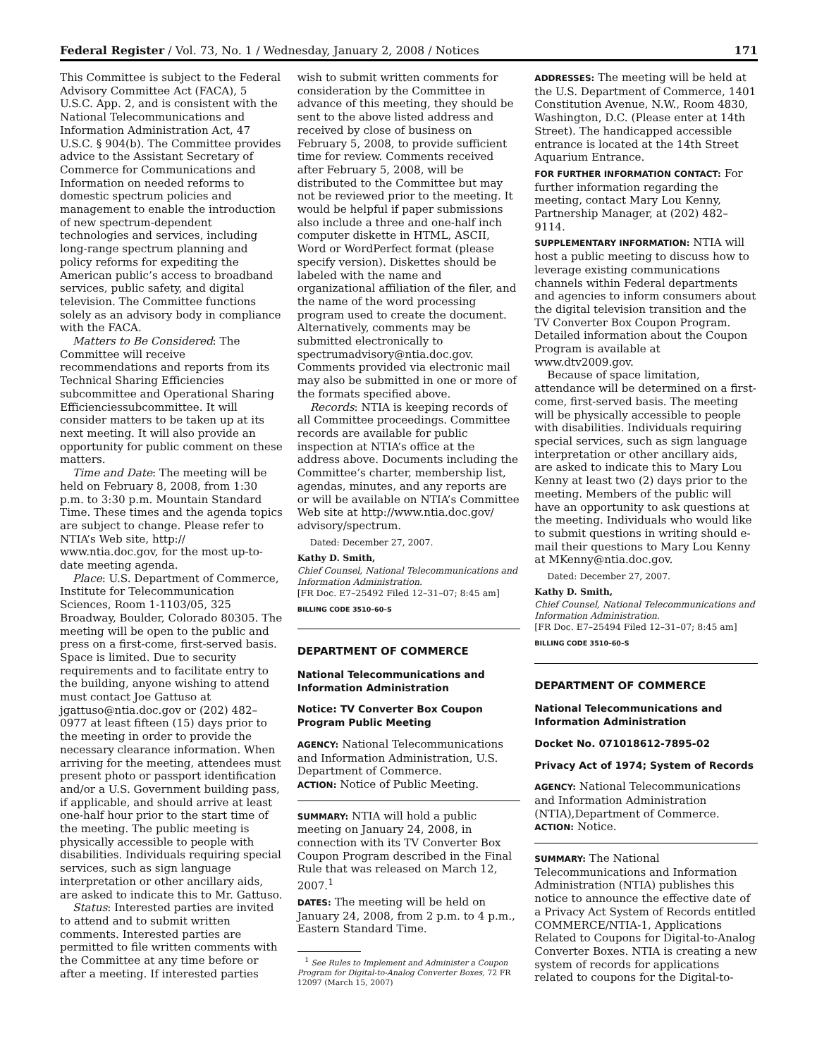Federal Register / Vol. 73, No. 1 / Wednesday, January 2, 2008 / Notices 171
This Committee is subject to the Federal Advisory Committee Act (FACA), 5 U.S.C. App. 2, and is consistent with the National Telecommunications and Information Administration Act, 47 U.S.C. § 904(b). The Committee provides advice to the Assistant Secretary of Commerce for Communications and Information on needed reforms to domestic spectrum policies and management to enable the introduction of new spectrum-dependent technologies and services, including long-range spectrum planning and policy reforms for expediting the American public’s access to broadband services, public safety, and digital television. The Committee functions solely as an advisory body in compliance with the FACA.
Matters to Be Considered: The Committee will receive recommendations and reports from its Technical Sharing Efficiencies subcommittee and Operational Sharing Efficienciessubcommittee. It will consider matters to be taken up at its next meeting. It will also provide an opportunity for public comment on these matters.
Time and Date: The meeting will be held on February 8, 2008, from 1:30 p.m. to 3:30 p.m. Mountain Standard Time. These times and the agenda topics are subject to change. Please refer to NTIA’s Web site, http:// www.ntia.doc.gov, for the most up-to-date meeting agenda.
Place: U.S. Department of Commerce, Institute for Telecommunication Sciences, Room 1-1103/05, 325 Broadway, Boulder, Colorado 80305. The meeting will be open to the public and press on a first-come, first-served basis. Space is limited. Due to security requirements and to facilitate entry to the building, anyone wishing to attend must contact Joe Gattuso at jgattuso@ntia.doc.gov or (202) 482–0977 at least fifteen (15) days prior to the meeting in order to provide the necessary clearance information. When arriving for the meeting, attendees must present photo or passport identification and/or a U.S. Government building pass, if applicable, and should arrive at least one-half hour prior to the start time of the meeting. The public meeting is physically accessible to people with disabilities. Individuals requiring special services, such as sign language interpretation or other ancillary aids, are asked to indicate this to Mr. Gattuso.
Status: Interested parties are invited to attend and to submit written comments. Interested parties are permitted to file written comments with the Committee at any time before or after a meeting. If interested parties
wish to submit written comments for consideration by the Committee in advance of this meeting, they should be sent to the above listed address and received by close of business on February 5, 2008, to provide sufficient time for review. Comments received after February 5, 2008, will be distributed to the Committee but may not be reviewed prior to the meeting. It would be helpful if paper submissions also include a three and one-half inch computer diskette in HTML, ASCII, Word or WordPerfect format (please specify version). Diskettes should be labeled with the name and organizational affiliation of the filer, and the name of the word processing program used to create the document. Alternatively, comments may be submitted electronically to spectrumadvisory@ntia.doc.gov. Comments provided via electronic mail may also be submitted in one or more of the formats specified above.
Records: NTIA is keeping records of all Committee proceedings. Committee records are available for public inspection at NTIA’s office at the address above. Documents including the Committee’s charter, membership list, agendas, minutes, and any reports are or will be available on NTIA’s Committee Web site at http://www.ntia.doc.gov/ advisory/spectrum.
Dated: December 27, 2007.
Kathy D. Smith,
Chief Counsel, National Telecommunications and Information Administration.
[FR Doc. E7–25492 Filed 12–31–07; 8:45 am]
BILLING CODE 3510–60–S
DEPARTMENT OF COMMERCE
National Telecommunications and Information Administration
Notice: TV Converter Box Coupon Program Public Meeting
AGENCY: National Telecommunications and Information Administration, U.S. Department of Commerce.
ACTION: Notice of Public Meeting.
SUMMARY: NTIA will hold a public meeting on January 24, 2008, in connection with its TV Converter Box Coupon Program described in the Final Rule that was released on March 12, 2007.<sup>1</sup>
DATES: The meeting will be held on January 24, 2008, from 2 p.m. to 4 p.m., Eastern Standard Time.
<sup>1</sup> See Rules to Implement and Administer a Coupon Program for Digital-to-Analog Converter Boxes, 72 FR 12097 (March 15, 2007)
ADDRESSES: The meeting will be held at the U.S. Department of Commerce, 1401 Constitution Avenue, N.W., Room 4830, Washington, D.C. (Please enter at 14th Street). The handicapped accessible entrance is located at the 14th Street Aquarium Entrance.
FOR FURTHER INFORMATION CONTACT: For further information regarding the meeting, contact Mary Lou Kenny, Partnership Manager, at (202) 482–9114.
SUPPLEMENTARY INFORMATION: NTIA will host a public meeting to discuss how to leverage existing communications channels within Federal departments and agencies to inform consumers about the digital television transition and the TV Converter Box Coupon Program. Detailed information about the Coupon Program is available at www.dtv2009.gov.
Because of space limitation, attendance will be determined on a first-come, first-served basis. The meeting will be physically accessible to people with disabilities. Individuals requiring special services, such as sign language interpretation or other ancillary aids, are asked to indicate this to Mary Lou Kenny at least two (2) days prior to the meeting. Members of the public will have an opportunity to ask questions at the meeting. Individuals who would like to submit questions in writing should e-mail their questions to Mary Lou Kenny at MKenny@ntia.doc.gov.
Dated: December 27, 2007.
Kathy D. Smith,
Chief Counsel, National Telecommunications and Information Administration.
[FR Doc. E7–25494 Filed 12–31–07; 8:45 am]
BILLING CODE 3510–60–S
DEPARTMENT OF COMMERCE
National Telecommunications and Information Administration
Docket No. 071018612-7895-02
Privacy Act of 1974; System of Records
AGENCY: National Telecommunications and Information Administration (NTIA),Department of Commerce.
ACTION: Notice.
SUMMARY: The National Telecommunications and Information Administration (NTIA) publishes this notice to announce the effective date of a Privacy Act System of Records entitled COMMERCE/NTIA-1, Applications Related to Coupons for Digital-to-Analog Converter Boxes. NTIA is creating a new system of records for applications related to coupons for the Digital-to-